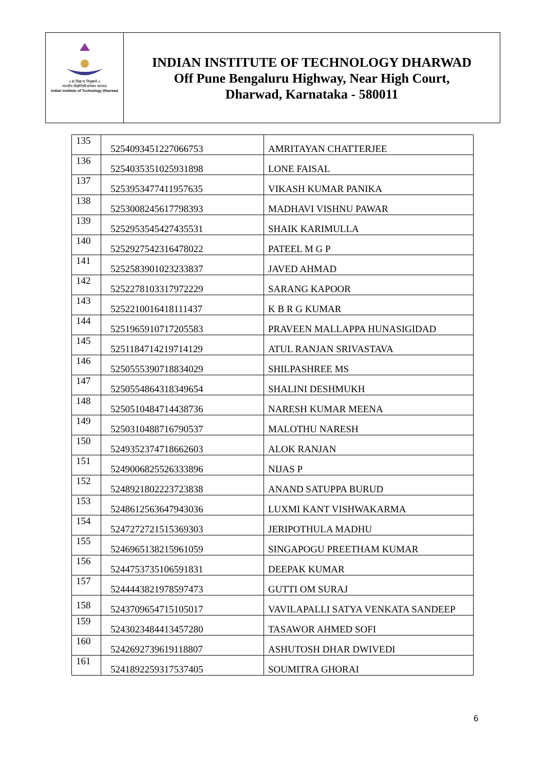॥ त्वं विद्या या विमुक्तये ॥
भारतीय प्रौद्योगिकी संस्थान धारवाड
Indian Institute of Technology Dharwad
INDIAN INSTITUTE OF TECHNOLOGY DHARWAD
Off Pune Bengaluru Highway, Near High Court,
Dharwad, Karnataka - 580011
| 135 | 52540934512270667​53 | AMRITAYAN CHATTERJEE |
| 136 | 5254035351025931898 | LONE FAISAL |
| 137 | 5253953477411957635 | VIKASH KUMAR PANIKA |
| 138 | 5253008245617798393 | MADHAVI VISHNU PAWAR |
| 139 | 5252953545427435531 | SHAIK KARIMULLA |
| 140 | 5252927542316478022 | PATEEL M G P |
| 141 | 5252583901023233837 | JAVED AHMAD |
| 142 | 5252278103317972229 | SARANG KAPOOR |
| 143 | 5252210016418111437 | K B R G KUMAR |
| 144 | 5251965910717205583 | PRAVEEN MALLAPPA HUNASIGIDAD |
| 145 | 5251184714219714129 | ATUL RANJAN SRIVASTAVA |
| 146 | 5250555390718834029 | SHILPASHREE MS |
| 147 | 5250554864318349654 | SHALINI DESHMUKH |
| 148 | 5250510484714438736 | NARESH KUMAR MEENA |
| 149 | 5250310488716790537 | MALOTHU NARESH |
| 150 | 5249352374718662603 | ALOK RANJAN |
| 151 | 5249006825526333896 | NIJAS P |
| 152 | 5248921802223723838 | ANAND SATUPPA BURUD |
| 153 | 5248612563647943036 | LUXMI KANT VISHWAKARMA |
| 154 | 5247272721515369303 | JERIPOTHULA MADHU |
| 155 | 5246965138215961059 | SINGAPOGU PREETHAM KUMAR |
| 156 | 5244753735106591831 | DEEPAK KUMAR |
| 157 | 5244443821978597473 | GUTTI OM SURAJ |
| 158 | 5243709654715105017 | VAVILAPALLI SATYA VENKATA SANDEEP |
| 159 | 5243023484413457280 | TASAWOR AHMED SOFI |
| 160 | 5242692739619118807 | ASHUTOSH DHAR DWIVEDI |
| 161 | 5241892259317537405 | SOUMITRA GHORAI |
6